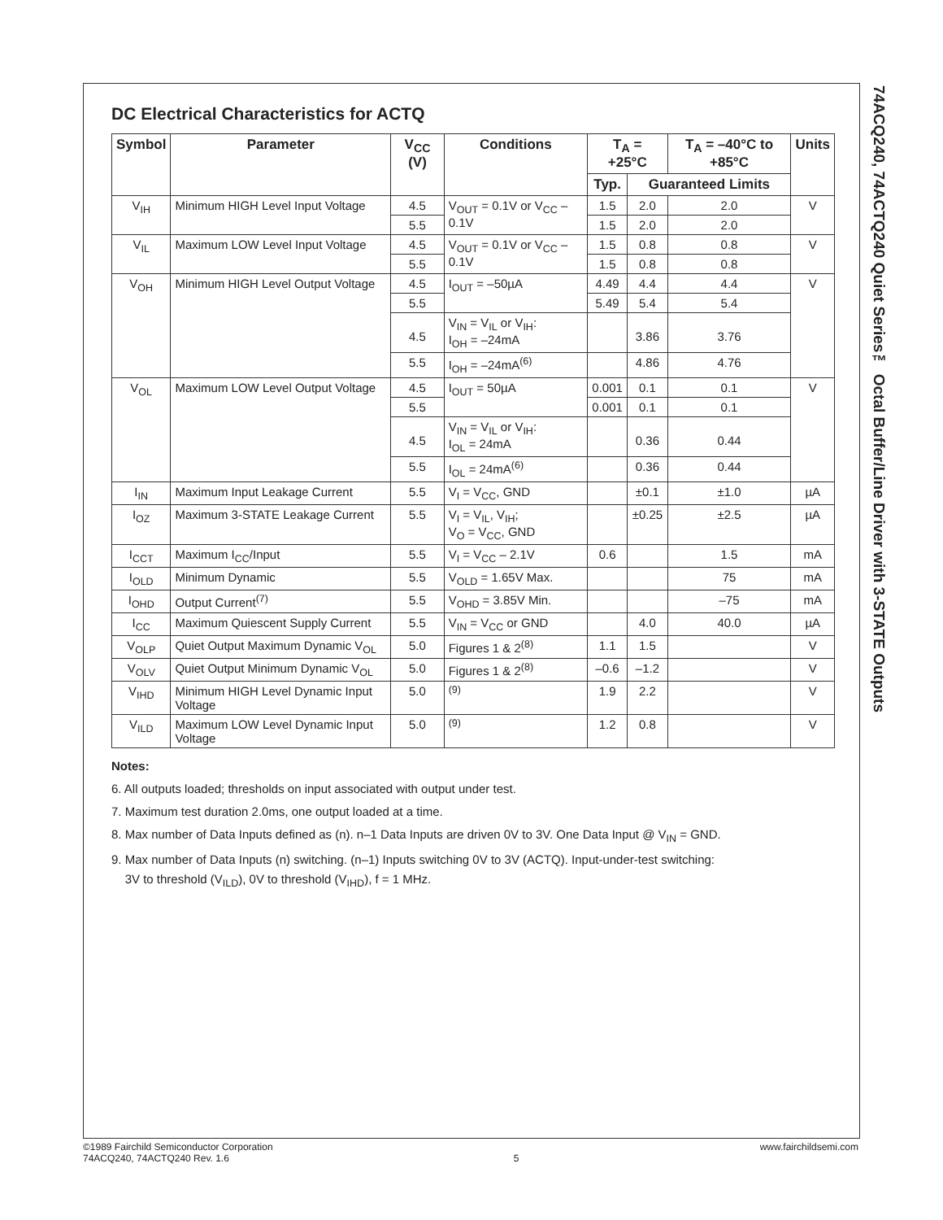74ACQ240, 74ACTQ240 Quiet Series™ Octal Buffer/Line Driver with 3-STATE Outputs
DC Electrical Characteristics for ACTQ
| Symbol | Parameter | V<sub>CC</sub> (V) | Conditions | T<sub>A</sub> = +25°C | | T<sub>A</sub> = –40°C to +85°C | Units |
| --- | --- | --- | --- | --- | --- | --- | --- |
| | | | | Typ. | Guaranteed Limits | | |
| V<sub>IH</sub> | Minimum HIGH Level Input Voltage | 4.5 | V<sub>OUT</sub> = 0.1V or V<sub>CC</sub> – 0.1V | 1.5 | 2.0 | 2.0 | V |
| | | 5.5 | | 1.5 | 2.0 | 2.0 | |
| V<sub>IL</sub> | Maximum LOW Level Input Voltage | 4.5 | V<sub>OUT</sub> = 0.1V or V<sub>CC</sub> – 0.1V | 1.5 | 0.8 | 0.8 | V |
| | | 5.5 | | 1.5 | 0.8 | 0.8 | |
| V<sub>OH</sub> | Minimum HIGH Level Output Voltage | 4.5 | I<sub>OUT</sub> = –50µA | 4.49 | 4.4 | 4.4 | V |
| | | 5.5 | | 5.49 | 5.4 | 5.4 | |
| | | 4.5 | V<sub>IN</sub> = V<sub>IL</sub> or V<sub>IH</sub>: I<sub>OH</sub> = –24mA | | 3.86 | 3.76 | |
| | | 5.5 | I<sub>OH</sub> = –24mA<sup>(6)</sup> | | 4.86 | 4.76 | |
| V<sub>OL</sub> | Maximum LOW Level Output Voltage | 4.5 | I<sub>OUT</sub> = 50µA | 0.001 | 0.1 | 0.1 | V |
| | | 5.5 | | 0.001 | 0.1 | 0.1 | |
| | | 4.5 | V<sub>IN</sub> = V<sub>IL</sub> or V<sub>IH</sub>: I<sub>OL</sub> = 24mA | | 0.36 | 0.44 | |
| | | 5.5 | I<sub>OL</sub> = 24mA<sup>(6)</sup> | | 0.36 | 0.44 | |
| I<sub>IN</sub> | Maximum Input Leakage Current | 5.5 | V<sub>I</sub> = V<sub>CC</sub>, GND | | ±0.1 | ±1.0 | µA |
| I<sub>OZ</sub> | Maximum 3-STATE Leakage Current | 5.5 | V<sub>I</sub> = V<sub>IL</sub>, V<sub>IH</sub>; V<sub>O</sub> = V<sub>CC</sub>, GND | | ±0.25 | ±2.5 | µA |
| I<sub>CCT</sub> | Maximum I<sub>CC</sub>/Input | 5.5 | V<sub>I</sub> = V<sub>CC</sub> – 2.1V | 0.6 | | 1.5 | mA |
| I<sub>OLD</sub> | Minimum Dynamic | 5.5 | V<sub>OLD</sub> = 1.65V Max. | | | 75 | mA |
| I<sub>OHD</sub> | Output Current<sup>(7)</sup> | 5.5 | V<sub>OHD</sub> = 3.85V Min. | | | –75 | mA |
| I<sub>CC</sub> | Maximum Quiescent Supply Current | 5.5 | V<sub>IN</sub> = V<sub>CC</sub> or GND | | 4.0 | 40.0 | µA |
| V<sub>OLP</sub> | Quiet Output Maximum Dynamic V<sub>OL</sub> | 5.0 | Figures 1 & 2<sup>(8)</sup> | 1.1 | 1.5 | | V |
| V<sub>OLV</sub> | Quiet Output Minimum Dynamic V<sub>OL</sub> | 5.0 | Figures 1 & 2<sup>(8)</sup> | –0.6 | –1.2 | | V |
| V<sub>IHD</sub> | Minimum HIGH Level Dynamic Input Voltage | 5.0 | <sup>(9)</sup> | 1.9 | 2.2 | | V |
| V<sub>ILD</sub> | Maximum LOW Level Dynamic Input Voltage | 5.0 | <sup>(9)</sup> | 1.2 | 0.8 | | V |
Notes:
6. All outputs loaded; thresholds on input associated with output under test.
7. Maximum test duration 2.0ms, one output loaded at a time.
8. Max number of Data Inputs defined as (n). n–1 Data Inputs are driven 0V to 3V. One Data Input @ V<sub>IN</sub> = GND.
9. Max number of Data Inputs (n) switching. (n–1) Inputs switching 0V to 3V (ACTQ). Input-under-test switching:
3V to threshold (V<sub>ILD</sub>), 0V to threshold (V<sub>IHD</sub>), f = 1 MHz.
©1989 Fairchild Semiconductor Corporation
74ACQ240, 74ACTQ240 Rev. 1.6
5 www.fairchildsemi.com